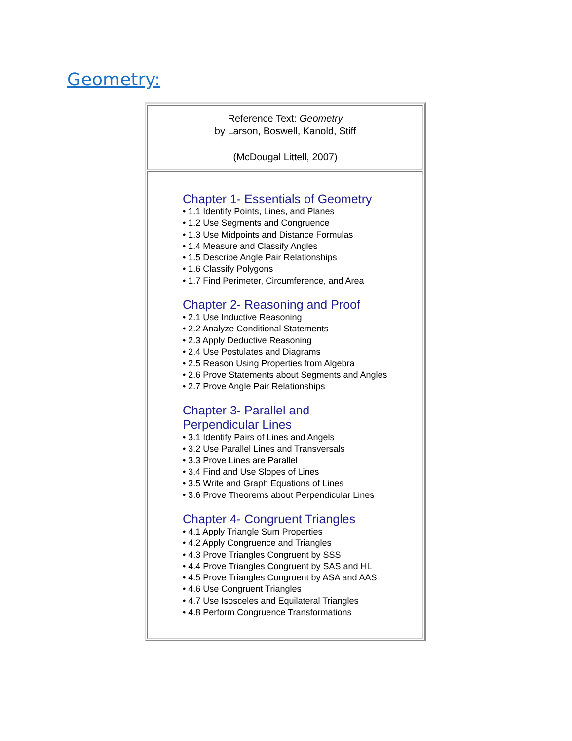Geometry:
| Reference Text: Geometry by Larson, Boswell, Kanold, Stiff (McDougal Littell, 2007) |
| Chapter 1- Essentials of Geometry • 1.1 Identify Points, Lines, and Planes • 1.2 Use Segments and Congruence • 1.3 Use Midpoints and Distance Formulas • 1.4 Measure and Classify Angles • 1.5 Describe Angle Pair Relationships • 1.6 Classify Polygons • 1.7 Find Perimeter, Circumference, and Area Chapter 2- Reasoning and Proof • 2.1 Use Inductive Reasoning • 2.2 Analyze Conditional Statements • 2.3 Apply Deductive Reasoning • 2.4 Use Postulates and Diagrams • 2.5 Reason Using Properties from Algebra • 2.6 Prove Statements about Segments and Angles • 2.7 Prove Angle Pair Relationships Chapter 3- Parallel and Perpendicular Lines • 3.1 Identify Pairs of Lines and Angels • 3.2 Use Parallel Lines and Transversals • 3.3 Prove Lines are Parallel • 3.4 Find and Use Slopes of Lines • 3.5 Write and Graph Equations of Lines • 3.6 Prove Theorems about Perpendicular Lines Chapter 4- Congruent Triangles • 4.1 Apply Triangle Sum Properties • 4.2 Apply Congruence and Triangles • 4.3 Prove Triangles Congruent by SSS • 4.4 Prove Triangles Congruent by SAS and HL • 4.5 Prove Triangles Congruent by ASA and AAS • 4.6 Use Congruent Triangles • 4.7 Use Isosceles and Equilateral Triangles • 4.8 Perform Congruence Transformations |